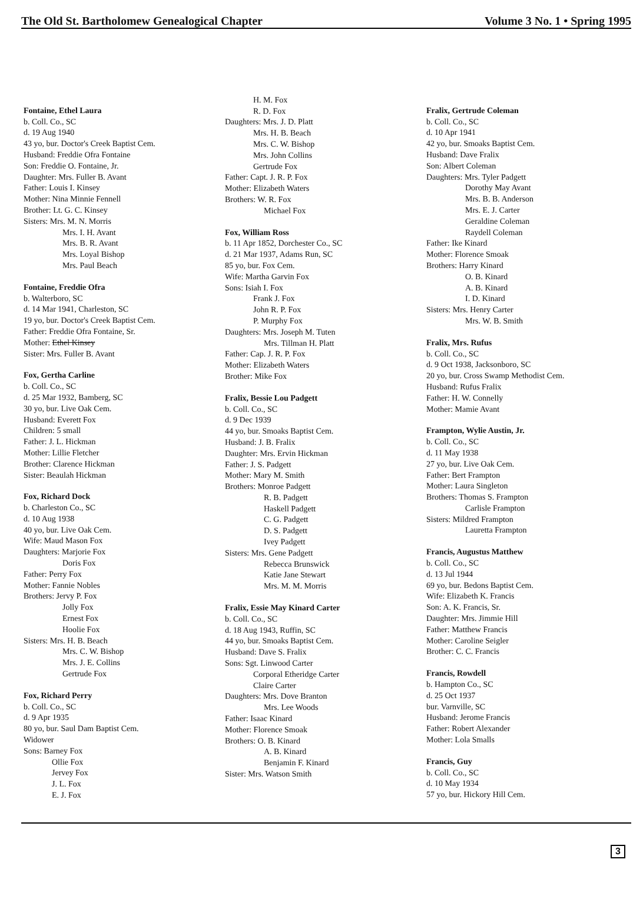The Old St. Bartholomew Genealogical Chapter Volume 3 No. 1 • Spring 1995
Fontaine, Ethel Laura
b. Coll. Co., SC
d. 19 Aug 1940
43 yo, bur. Doctor's Creek Baptist Cem.
Husband: Freddie Ofra Fontaine
Son: Freddie O. Fontaine, Jr.
Daughter: Mrs. Fuller B. Avant
Father: Louis I. Kinsey
Mother: Nina Minnie Fennell
Brother: Lt. G. C. Kinsey
Sisters: Mrs. M. N. Morris
Mrs. I. H. Avant
Mrs. B. R. Avant
Mrs. Loyal Bishop
Mrs. Paul Beach
Fontaine, Freddie Ofra
b. Walterboro, SC
d. 14 Mar 1941, Charleston, SC
19 yo, bur. Doctor's Creek Baptist Cem.
Father: Freddie Ofra Fontaine, Sr.
Mother: Ethel Kinsey
Sister: Mrs. Fuller B. Avant
Fox, Gertha Carline
b. Coll. Co., SC
d. 25 Mar 1932, Bamberg, SC
30 yo, bur. Live Oak Cem.
Husband: Everett Fox
Children: 5 small
Father: J. L. Hickman
Mother: Lillie Fletcher
Brother: Clarence Hickman
Sister: Beaulah Hickman
Fox, Richard Dock
b. Charleston Co., SC
d. 10 Aug 1938
40 yo, bur. Live Oak Cem.
Wife: Maud Mason Fox
Daughters: Marjorie Fox
Doris Fox
Father: Perry Fox
Mother: Fannie Nobles
Brothers: Jervy P. Fox
Jolly Fox
Ernest Fox
Hoolie Fox
Sisters: Mrs. H. B. Beach
Mrs. C. W. Bishop
Mrs. J. E. Collins
Gertrude Fox
Fox, Richard Perry
b. Coll. Co., SC
d. 9 Apr 1935
80 yo, bur. Saul Dam Baptist Cem.
Widower
Sons: Barney Fox
Ollie Fox
Jervey Fox
J. L. Fox
E. J. Fox
H. M. Fox
R. D. Fox
Daughters: Mrs. J. D. Platt
Mrs. H. B. Beach
Mrs. C. W. Bishop
Mrs. John Collins
Gertrude Fox
Father: Capt. J. R. P. Fox
Mother: Elizabeth Waters
Brothers: W. R. Fox
Michael Fox
Fox, William Ross
b. 11 Apr 1852, Dorchester Co., SC
d. 21 Mar 1937, Adams Run, SC
85 yo, bur. Fox Cem.
Wife: Martha Garvin Fox
Sons: Isiah I. Fox
Frank J. Fox
John R. P. Fox
P. Murphy Fox
Daughters: Mrs. Joseph M. Tuten
Mrs. Tillman H. Platt
Father: Cap. J. R. P. Fox
Mother: Elizabeth Waters
Brother: Mike Fox
Fralix, Bessie Lou Padgett
b. Coll. Co., SC
d. 9 Dec 1939
44 yo, bur. Smoaks Baptist Cem.
Husband: J. B. Fralix
Daughter: Mrs. Ervin Hickman
Father: J. S. Padgett
Mother: Mary M. Smith
Brothers: Monroe Padgett
R. B. Padgett
Haskell Padgett
C. G. Padgett
D. S. Padgett
Ivey Padgett
Sisters: Mrs. Gene Padgett
Rebecca Brunswick
Katie Jane Stewart
Mrs. M. M. Morris
Fralix, Essie May Kinard Carter
b. Coll. Co., SC
d. 18 Aug 1943, Ruffin, SC
44 yo, bur. Smoaks Baptist Cem.
Husband: Dave S. Fralix
Sons: Sgt. Linwood Carter
Corporal Etheridge Carter
Claire Carter
Daughters: Mrs. Dove Branton
Mrs. Lee Woods
Father: Isaac Kinard
Mother: Florence Smoak
Brothers: O. B. Kinard
A. B. Kinard
Benjamin F. Kinard
Sister: Mrs. Watson Smith
Fralix, Gertrude Coleman
b. Coll. Co., SC
d. 10 Apr 1941
42 yo, bur. Smoaks Baptist Cem.
Husband: Dave Fralix
Son: Albert Coleman
Daughters: Mrs. Tyler Padgett
Dorothy May Avant
Mrs. B. B. Anderson
Mrs. E. J. Carter
Geraldine Coleman
Raydell Coleman
Father: Ike Kinard
Mother: Florence Smoak
Brothers: Harry Kinard
O. B. Kinard
A. B. Kinard
I. D. Kinard
Sisters: Mrs. Henry Carter
Mrs. W. B. Smith
Fralix, Mrs. Rufus
b. Coll. Co., SC
d. 9 Oct 1938, Jacksonboro, SC
20 yo, bur. Cross Swamp Methodist Cem.
Husband: Rufus Fralix
Father: H. W. Connelly
Mother: Mamie Avant
Frampton, Wylie Austin, Jr.
b. Coll. Co., SC
d. 11 May 1938
27 yo, bur. Live Oak Cem.
Father: Bert Frampton
Mother: Laura Singleton
Brothers: Thomas S. Frampton
Carlisle Frampton
Sisters: Mildred Frampton
Lauretta Frampton
Francis, Augustus Matthew
b. Coll. Co., SC
d. 13 Jul 1944
69 yo, bur. Bedons Baptist Cem.
Wife: Elizabeth K. Francis
Son: A. K. Francis, Sr.
Daughter: Mrs. Jimmie Hill
Father: Matthew Francis
Mother: Caroline Seigler
Brother: C. C. Francis
Francis, Rowdell
b. Hampton Co., SC
d. 25 Oct 1937
bur. Varnville, SC
Husband: Jerome Francis
Father: Robert Alexander
Mother: Lola Smalls
Francis, Guy
b. Coll. Co., SC
d. 10 May 1934
57 yo, bur. Hickory Hill Cem.
3